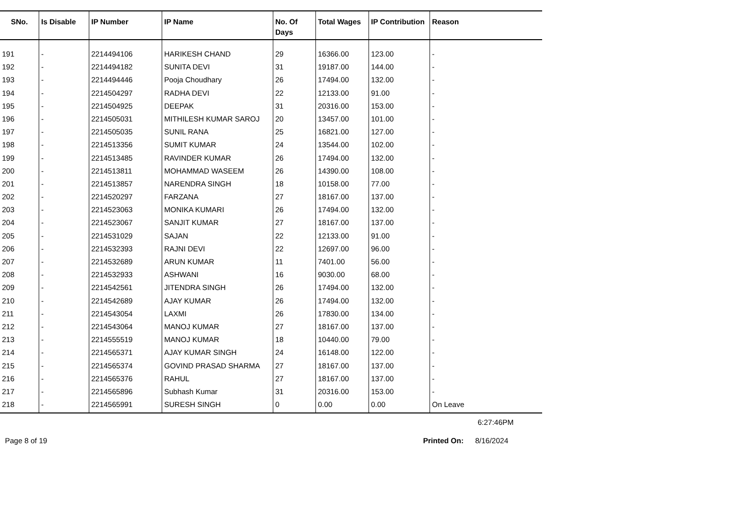| SNo. | Is Disable | IP Number | IP Name | No. Of Days | Total Wages | IP Contribution | Reason |
| --- | --- | --- | --- | --- | --- | --- | --- |
| 191 | - | 2214494106 | HARIKESH CHAND | 29 | 16366.00 | 123.00 | - |
| 192 | - | 2214494182 | SUNITA DEVI | 31 | 19187.00 | 144.00 | - |
| 193 | - | 2214494446 | Pooja Choudhary | 26 | 17494.00 | 132.00 | - |
| 194 | - | 2214504297 | RADHA DEVI | 22 | 12133.00 | 91.00 | - |
| 195 | - | 2214504925 | DEEPAK | 31 | 20316.00 | 153.00 | - |
| 196 | - | 2214505031 | MITHILESH KUMAR SAROJ | 20 | 13457.00 | 101.00 | - |
| 197 | - | 2214505035 | SUNIL RANA | 25 | 16821.00 | 127.00 | - |
| 198 | - | 2214513356 | SUMIT KUMAR | 24 | 13544.00 | 102.00 | - |
| 199 | - | 2214513485 | RAVINDER KUMAR | 26 | 17494.00 | 132.00 | - |
| 200 | - | 2214513811 | MOHAMMAD WASEEM | 26 | 14390.00 | 108.00 | - |
| 201 | - | 2214513857 | NARENDRA SINGH | 18 | 10158.00 | 77.00 | - |
| 202 | - | 2214520297 | FARZANA | 27 | 18167.00 | 137.00 | - |
| 203 | - | 2214523063 | MONIKA KUMARI | 26 | 17494.00 | 132.00 | - |
| 204 | - | 2214523067 | SANJIT KUMAR | 27 | 18167.00 | 137.00 | - |
| 205 | - | 2214531029 | SAJAN | 22 | 12133.00 | 91.00 | - |
| 206 | - | 2214532393 | RAJNI DEVI | 22 | 12697.00 | 96.00 | - |
| 207 | - | 2214532689 | ARUN KUMAR | 11 | 7401.00 | 56.00 | - |
| 208 | - | 2214532933 | ASHWANI | 16 | 9030.00 | 68.00 | - |
| 209 | - | 2214542561 | JITENDRA SINGH | 26 | 17494.00 | 132.00 | - |
| 210 | - | 2214542689 | AJAY KUMAR | 26 | 17494.00 | 132.00 | - |
| 211 | - | 2214543054 | LAXMI | 26 | 17830.00 | 134.00 | - |
| 212 | - | 2214543064 | MANOJ KUMAR | 27 | 18167.00 | 137.00 | - |
| 213 | - | 2214555519 | MANOJ KUMAR | 18 | 10440.00 | 79.00 | - |
| 214 | - | 2214565371 | AJAY KUMAR SINGH | 24 | 16148.00 | 122.00 | - |
| 215 | - | 2214565374 | GOVIND PRASAD SHARMA | 27 | 18167.00 | 137.00 | - |
| 216 | - | 2214565376 | RAHUL | 27 | 18167.00 | 137.00 | - |
| 217 | - | 2214565896 | Subhash Kumar | 31 | 20316.00 | 153.00 | - |
| 218 | - | 2214565991 | SURESH SINGH | 0 | 0.00 | 0.00 | On Leave |
6:27:46PM
Page 8 of 19 Printed On: 8/16/2024